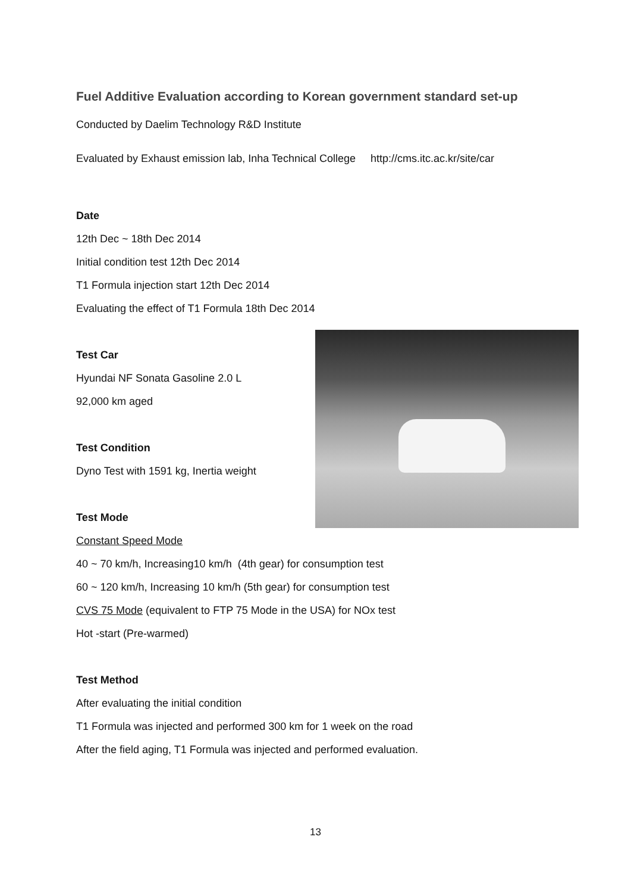Fuel Additive Evaluation according to Korean government standard set-up
Conducted by Daelim Technology R&D Institute
Evaluated by Exhaust emission lab, Inha Technical College http://cms.itc.ac.kr/site/car
Date
12th Dec ~ 18th Dec 2014
Initial condition test 12th Dec 2014
T1 Formula injection start 12th Dec 2014
Evaluating the effect of T1 Formula 18th Dec 2014
Test Car
Hyundai NF Sonata Gasoline 2.0 L
92,000 km aged
Test Condition
Dyno Test with 1591 kg, Inertia weight
Test Mode
Constant Speed Mode
40 ~ 70 km/h, Increasing10 km/h (4th gear) for consumption test
60 ~ 120 km/h, Increasing 10 km/h (5th gear) for consumption test
CVS 75 Mode (equivalent to FTP 75 Mode in the USA) for NOx test
Hot -start (Pre-warmed)
Test Method
After evaluating the initial condition
T1 Formula was injected and performed 300 km for 1 week on the road
After the field aging, T1 Formula was injected and performed evaluation.
13